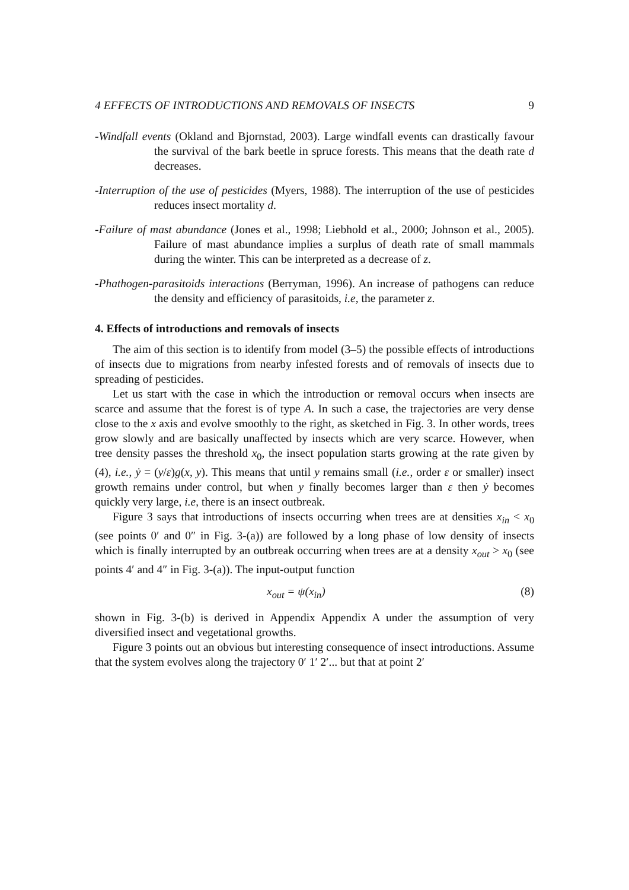4 EFFECTS OF INTRODUCTIONS AND REMOVALS OF INSECTS 9
-Windfall events (Okland and Bjornstad, 2003). Large windfall events can drastically favour the survival of the bark beetle in spruce forests. This means that the death rate d decreases.
-Interruption of the use of pesticides (Myers, 1988). The interruption of the use of pesticides reduces insect mortality d.
-Failure of mast abundance (Jones et al., 1998; Liebhold et al., 2000; Johnson et al., 2005). Failure of mast abundance implies a surplus of death rate of small mammals during the winter. This can be interpreted as a decrease of z.
-Phathogen-parasitoids interactions (Berryman, 1996). An increase of pathogens can reduce the density and efficiency of parasitoids, i.e, the parameter z.
4. Effects of introductions and removals of insects
The aim of this section is to identify from model (3–5) the possible effects of introductions of insects due to migrations from nearby infested forests and of removals of insects due to spreading of pesticides.
Let us start with the case in which the introduction or removal occurs when insects are scarce and assume that the forest is of type A. In such a case, the trajectories are very dense close to the x axis and evolve smoothly to the right, as sketched in Fig. 3. In other words, trees grow slowly and are basically unaffected by insects which are very scarce. However, when tree density passes the threshold x<sub>0</sub>, the insect population starts growing at the rate given by (4), i.e., ẏ = (y/ε)g(x, y). This means that until y remains small (i.e., order ε or smaller) insect growth remains under control, but when y finally becomes larger than ε then ẏ becomes quickly very large, i.e, there is an insect outbreak.
Figure 3 says that introductions of insects occurring when trees are at densities x<sub>in</sub> < x<sub>0</sub> (see points 0′ and 0″ in Fig. 3-(a)) are followed by a long phase of low density of insects which is finally interrupted by an outbreak occurring when trees are at a density x<sub>out</sub> > x<sub>0</sub> (see points 4′ and 4″ in Fig. 3-(a)). The input-output function
x<sub>out</sub> = ψ(x<sub>in</sub>) (8)
shown in Fig. 3-(b) is derived in Appendix Appendix A under the assumption of very diversified insect and vegetational growths.
Figure 3 points out an obvious but interesting consequence of insect introductions. Assume that the system evolves along the trajectory 0′ 1′ 2′... but that at point 2′